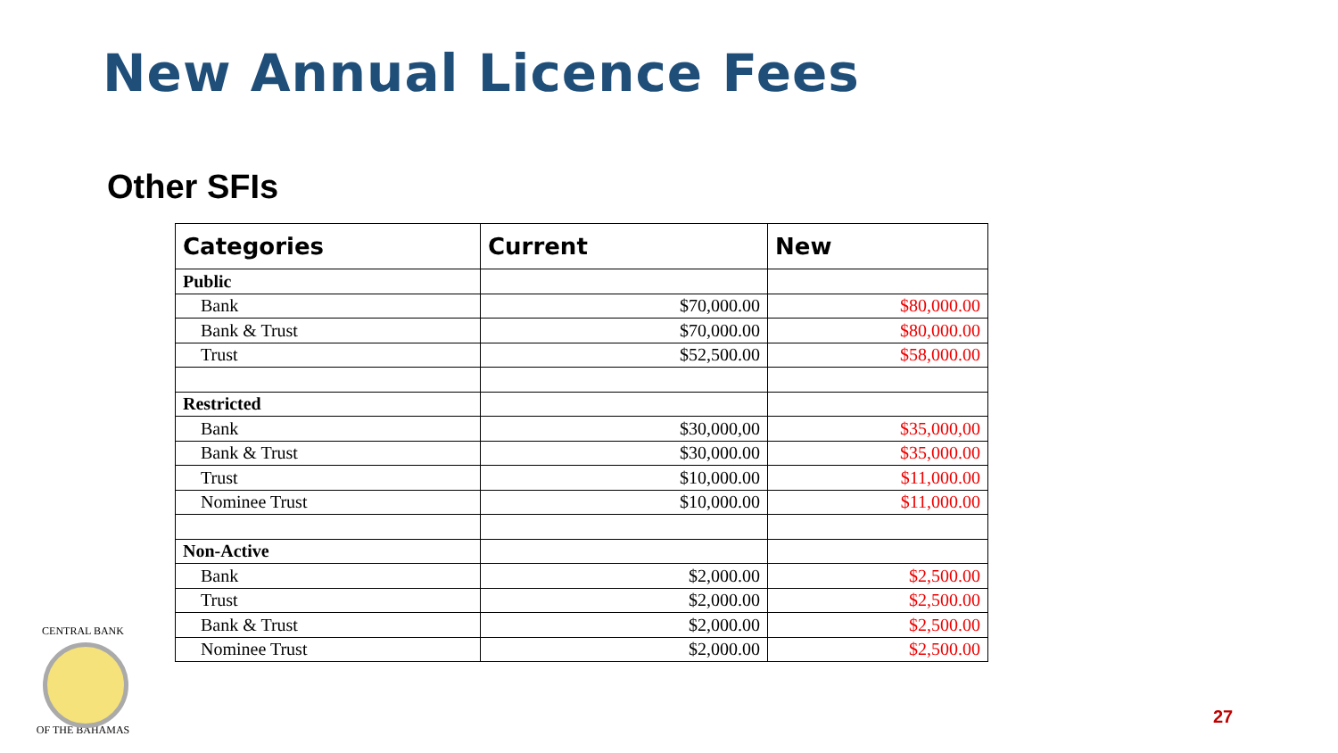New Annual Licence Fees
Other SFIs
| Categories | Current | New |
| --- | --- | --- |
| Public | | |
| Bank | $70,000.00 | $80,000.00 |
| Bank & Trust | $70,000.00 | $80,000.00 |
| Trust | $52,500.00 | $58,000.00 |
| Restricted | | |
| Bank | $30,000,00 | $35,000,00 |
| Bank & Trust | $30,000.00 | $35,000.00 |
| Trust | $10,000.00 | $11,000.00 |
| Nominee Trust | $10,000.00 | $11,000.00 |
| Non-Active | | |
| Bank | $2,000.00 | $2,500.00 |
| Trust | $2,000.00 | $2,500.00 |
| Bank & Trust | $2,000.00 | $2,500.00 |
| Nominee Trust | $2,000.00 | $2,500.00 |
CENTRAL BANK
OF THE BAHAMAS
27